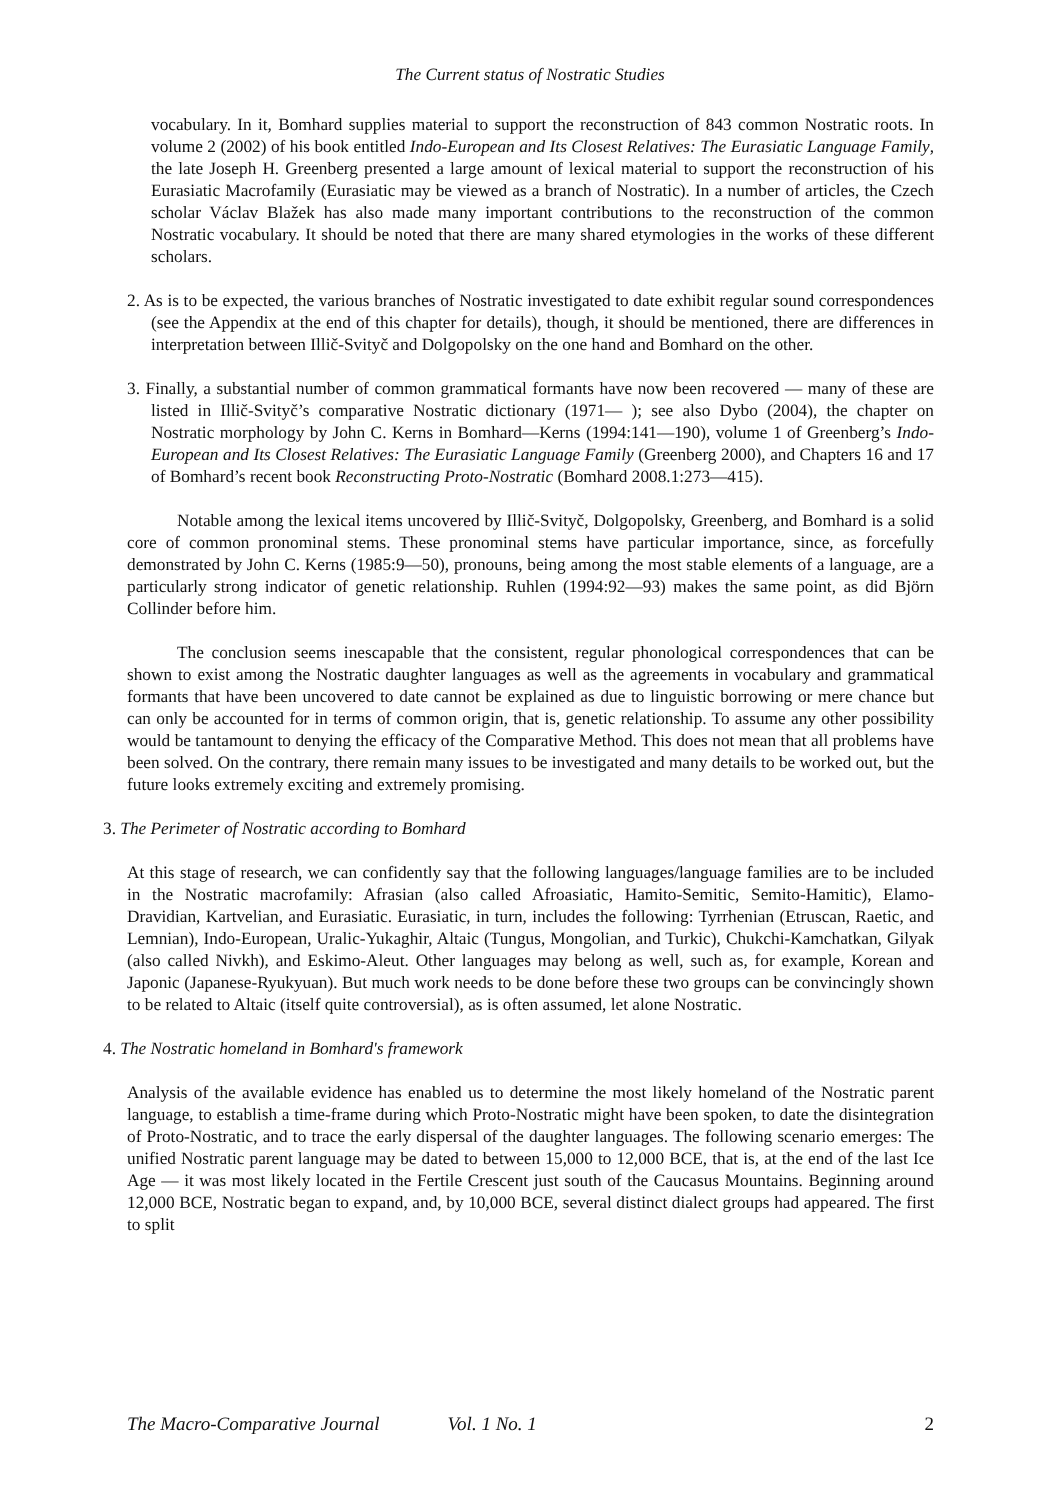The Current status of Nostratic Studies
vocabulary. In it, Bomhard supplies material to support the reconstruction of 843 common Nostratic roots. In volume 2 (2002) of his book entitled Indo-European and Its Closest Relatives: The Eurasiatic Language Family, the late Joseph H. Greenberg presented a large amount of lexical material to support the reconstruction of his Eurasiatic Macrofamily (Eurasiatic may be viewed as a branch of Nostratic). In a number of articles, the Czech scholar Václav Blažek has also made many important contributions to the reconstruction of the common Nostratic vocabulary. It should be noted that there are many shared etymologies in the works of these different scholars.
2. As is to be expected, the various branches of Nostratic investigated to date exhibit regular sound correspondences (see the Appendix at the end of this chapter for details), though, it should be mentioned, there are differences in interpretation between Illič-Svityč and Dolgopolsky on the one hand and Bomhard on the other.
3. Finally, a substantial number of common grammatical formants have now been recovered — many of these are listed in Illič-Svityč’s comparative Nostratic dictionary (1971— ); see also Dybo (2004), the chapter on Nostratic morphology by John C. Kerns in Bomhard—Kerns (1994:141—190), volume 1 of Greenberg’s Indo-European and Its Closest Relatives: The Eurasiatic Language Family (Greenberg 2000), and Chapters 16 and 17 of Bomhard’s recent book Reconstructing Proto-Nostratic (Bomhard 2008.1:273—415).
Notable among the lexical items uncovered by Illič-Svityč, Dolgopolsky, Greenberg, and Bomhard is a solid core of common pronominal stems. These pronominal stems have particular importance, since, as forcefully demonstrated by John C. Kerns (1985:9—50), pronouns, being among the most stable elements of a language, are a particularly strong indicator of genetic relationship. Ruhlen (1994:92—93) makes the same point, as did Björn Collinder before him.
The conclusion seems inescapable that the consistent, regular phonological correspondences that can be shown to exist among the Nostratic daughter languages as well as the agreements in vocabulary and grammatical formants that have been uncovered to date cannot be explained as due to linguistic borrowing or mere chance but can only be accounted for in terms of common origin, that is, genetic relationship. To assume any other possibility would be tantamount to denying the efficacy of the Comparative Method. This does not mean that all problems have been solved. On the contrary, there remain many issues to be investigated and many details to be worked out, but the future looks extremely exciting and extremely promising.
3. The Perimeter of Nostratic according to Bomhard
At this stage of research, we can confidently say that the following languages/language families are to be included in the Nostratic macrofamily: Afrasian (also called Afroasiatic, Hamito-Semitic, Semito-Hamitic), Elamo-Dravidian, Kartvelian, and Eurasiatic. Eurasiatic, in turn, includes the following: Tyrrhenian (Etruscan, Raetic, and Lemnian), Indo-European, Uralic-Yukaghir, Altaic (Tungus, Mongolian, and Turkic), Chukchi-Kamchatkan, Gilyak (also called Nivkh), and Eskimo-Aleut. Other languages may belong as well, such as, for example, Korean and Japonic (Japanese-Ryukyuan). But much work needs to be done before these two groups can be convincingly shown to be related to Altaic (itself quite controversial), as is often assumed, let alone Nostratic.
4. The Nostratic homeland in Bomhard's framework
Analysis of the available evidence has enabled us to determine the most likely homeland of the Nostratic parent language, to establish a time-frame during which Proto-Nostratic might have been spoken, to date the disintegration of Proto-Nostratic, and to trace the early dispersal of the daughter languages. The following scenario emerges: The unified Nostratic parent language may be dated to between 15,000 to 12,000 BCE, that is, at the end of the last Ice Age — it was most likely located in the Fertile Crescent just south of the Caucasus Mountains. Beginning around 12,000 BCE, Nostratic began to expand, and, by 10,000 BCE, several distinct dialect groups had appeared. The first to split
The Macro-Comparative Journal Vol. 1 No. 1 2